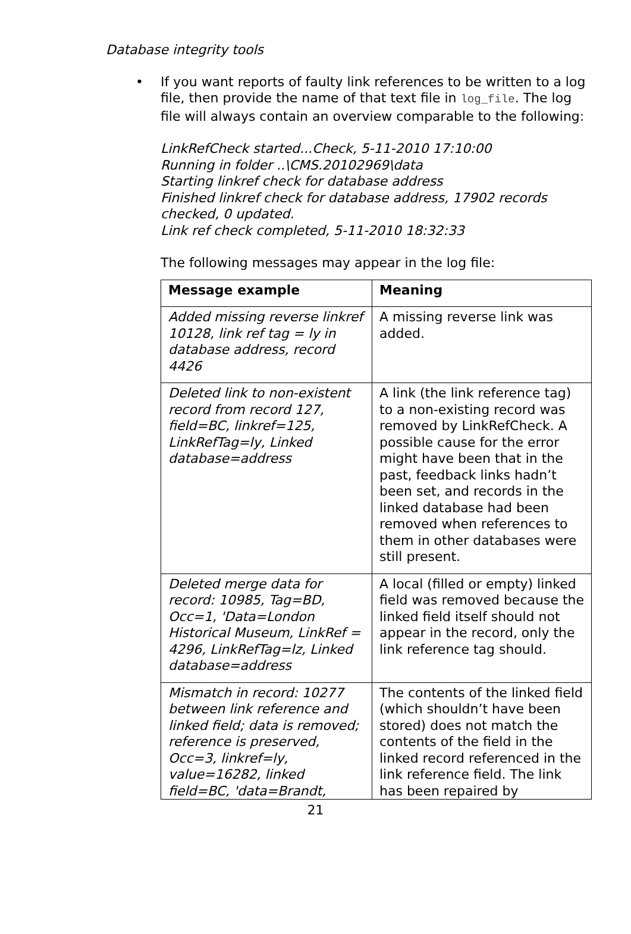Database integrity tools
• If you want reports of faulty link references to be written to a log file, then provide the name of that text file in log_file. The log file will always contain an overview comparable to the following:
LinkRefCheck started...Check, 5-11-2010 17:10:00
Running in folder ..\CMS.20102969\data
Starting linkref check for database address
Finished linkref check for database address, 17902 records checked, 0 updated.
Link ref check completed, 5-11-2010 18:32:33
The following messages may appear in the log file:
| Message example | Meaning |
| --- | --- |
| Added missing reverse linkref 10128, link ref tag = ly in database address, record 4426 | A missing reverse link was added. |
| Deleted link to non-existent record from record 127, field=BC, linkref=125, LinkRefTag=ly, Linked database=address | A link (the link reference tag) to a non-existing record was removed by LinkRefCheck. A possible cause for the error might have been that in the past, feedback links hadn’t been set, and records in the linked database had been removed when references to them in other databases were still present. |
| Deleted merge data for record: 10985, Tag=BD, Occ=1, 'Data=London Historical Museum, LinkRef = 4296, LinkRefTag=lz, Linked database=address | A local (filled or empty) linked field was removed because the linked field itself should not appear in the record, only the link reference tag should. |
| Mismatch in record: 10277 between link reference and linked field; data is removed; reference is preserved, Occ=3, linkref=ly, value=16282, linked field=BC, 'data=Brandt, | The contents of the linked field (which shouldn’t have been stored) does not match the contents of the field in the linked record referenced in the link reference field. The link has been repaired by |
21